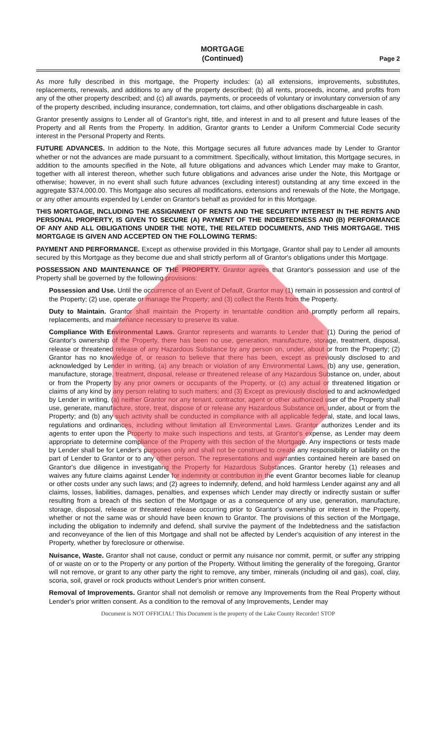MORTGAGE
(Continued)
Page 2
As more fully described in this mortgage, the Property includes: (a) all extensions, improvements, substitutes, replacements, renewals, and additions to any of the property described; (b) all rents, proceeds, income, and profits from any of the other property described; and (c) all awards, payments, or proceeds of voluntary or involuntary conversion of any of the property described, including insurance, condemnation, tort claims, and other obligations dischargeable in cash.
Grantor presently assigns to Lender all of Grantor's right, title, and interest in and to all present and future leases of the Property and all Rents from the Property. In addition, Grantor grants to Lender a Uniform Commercial Code security interest in the Personal Property and Rents.
FUTURE ADVANCES. In addition to the Note, this Mortgage secures all future advances made by Lender to Grantor whether or not the advances are made pursuant to a commitment. Specifically, without limitation, this Mortgage secures, in addition to the amounts specified in the Note, all future obligations and advances which Lender may make to Grantor, together with all interest thereon, whether such future obligations and advances arise under the Note, this Mortgage or otherwise; however, in no event shall such future advances (excluding interest) outstanding at any time exceed in the aggregate $374,000.00. This Mortgage also secures all modifications, extensions and renewals of the Note, the Mortgage, or any other amounts expended by Lender on Grantor's behalf as provided for in this Mortgage.
THIS MORTGAGE, INCLUDING THE ASSIGNMENT OF RENTS AND THE SECURITY INTEREST IN THE RENTS AND PERSONAL PROPERTY, IS GIVEN TO SECURE (A) PAYMENT OF THE INDEBTEDNESS AND (B) PERFORMANCE OF ANY AND ALL OBLIGATIONS UNDER THE NOTE, THE RELATED DOCUMENTS, AND THIS MORTGAGE. THIS MORTGAGE IS GIVEN AND ACCEPTED ON THE FOLLOWING TERMS:
PAYMENT AND PERFORMANCE. Except as otherwise provided in this Mortgage, Grantor shall pay to Lender all amounts secured by this Mortgage as they become due and shall strictly perform all of Grantor's obligations under this Mortgage.
POSSESSION AND MAINTENANCE OF THE PROPERTY. Grantor agrees that Grantor's possession and use of the Property shall be governed by the following provisions:
Possession and Use. Until the occurrence of an Event of Default, Grantor may (1) remain in possession and control of the Property; (2) use, operate or manage the Property; and (3) collect the Rents from the Property.
Duty to Maintain. Grantor shall maintain the Property in tenantable condition and promptly perform all repairs, replacements, and maintenance necessary to preserve its value.
Compliance With Environmental Laws. Grantor represents and warrants to Lender that: (1) During the period of Grantor's ownership of the Property, there has been no use, generation, manufacture, storage, treatment, disposal, release or threatened release of any Hazardous Substance by any person on, under, about or from the Property; (2) Grantor has no knowledge of, or reason to believe that there has been, except as previously disclosed to and acknowledged by Lender in writing, (a) any breach or violation of any Environmental Laws, (b) any use, generation, manufacture, storage, treatment, disposal, release or threatened release of any Hazardous Substance on, under, about or from the Property by any prior owners or occupants of the Property, or (c) any actual or threatened litigation or claims of any kind by any person relating to such matters; and (3) Except as previously disclosed to and acknowledged by Lender in writing, (a) neither Grantor nor any tenant, contractor, agent or other authorized user of the Property shall use, generate, manufacture, store, treat, dispose of or release any Hazardous Substance on, under, about or from the Property; and (b) any such activity shall be conducted in compliance with all applicable federal, state, and local laws, regulations and ordinances, including without limitation all Environmental Laws. Grantor authorizes Lender and its agents to enter upon the Property to make such inspections and tests, at Grantor's expense, as Lender may deem appropriate to determine compliance of the Property with this section of the Mortgage. Any inspections or tests made by Lender shall be for Lender's purposes only and shall not be construed to create any responsibility or liability on the part of Lender to Grantor or to any other person. The representations and warranties contained herein are based on Grantor's due diligence in investigating the Property for Hazardous Substances. Grantor hereby (1) releases and waives any future claims against Lender for indemnity or contribution in the event Grantor becomes liable for cleanup or other costs under any such laws; and (2) agrees to indemnify, defend, and hold harmless Lender against any and all claims, losses, liabilities, damages, penalties, and expenses which Lender may directly or indirectly sustain or suffer resulting from a breach of this section of the Mortgage or as a consequence of any use, generation, manufacture, storage, disposal, release or threatened release occurring prior to Grantor's ownership or interest in the Property, whether or not the same was or should have been known to Grantor. The provisions of this section of the Mortgage, including the obligation to indemnify and defend, shall survive the payment of the Indebtedness and the satisfaction and reconveyance of the lien of this Mortgage and shall not be affected by Lender's acquisition of any interest in the Property, whether by foreclosure or otherwise.
Nuisance, Waste. Grantor shall not cause, conduct or permit any nuisance nor commit, permit, or suffer any stripping of or waste on or to the Property or any portion of the Property. Without limiting the generality of the foregoing, Grantor will not remove, or grant to any other party the right to remove, any timber, minerals (including oil and gas), coal, clay, scoria, soil, gravel or rock products without Lender's prior written consent.
Removal of Improvements. Grantor shall not demolish or remove any Improvements from the Real Property without Lender's prior written consent. As a condition to the removal of any Improvements, Lender may
Document is NOT OFFICIAL! This Document is the property of the Lake County Recorder! STOP